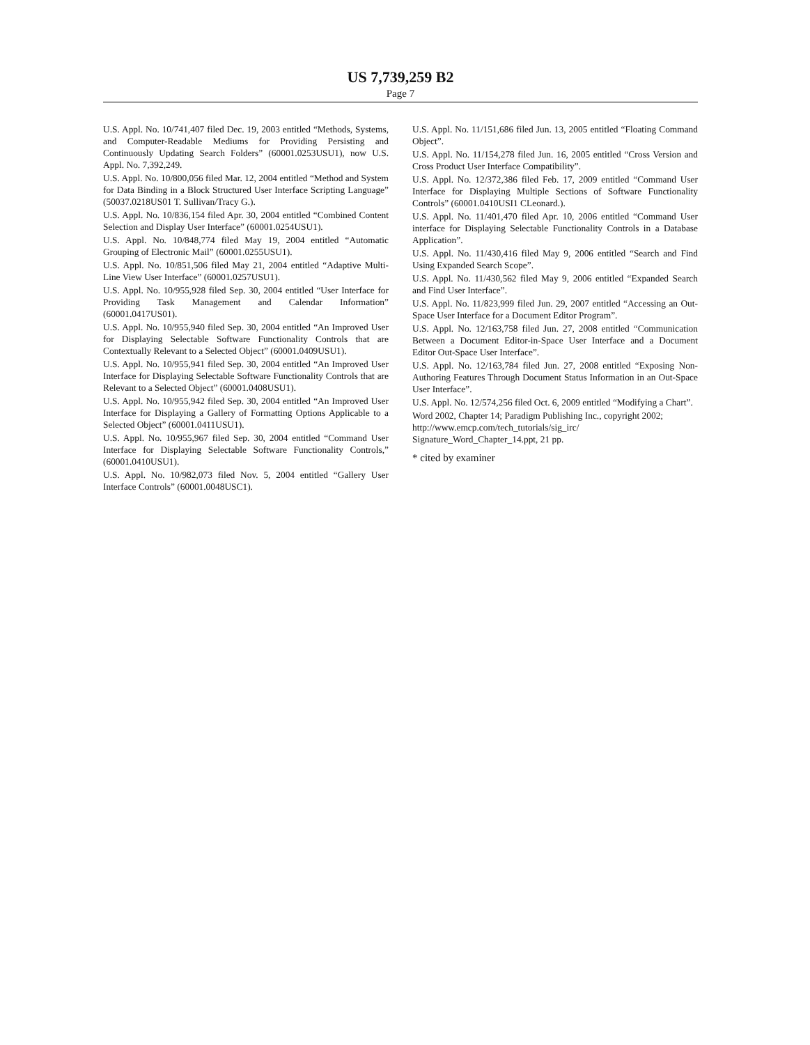US 7,739,259 B2
Page 7
U.S. Appl. No. 10/741,407 filed Dec. 19, 2003 entitled “Methods, Systems, and Computer-Readable Mediums for Providing Persisting and Continuously Updating Search Folders” (60001.0253USU1), now U.S. Appl. No. 7,392,249.
U.S. Appl. No. 10/800,056 filed Mar. 12, 2004 entitled “Method and System for Data Binding in a Block Structured User Interface Scripting Language” (50037.0218US01 T. Sullivan/Tracy G.).
U.S. Appl. No. 10/836,154 filed Apr. 30, 2004 entitled “Combined Content Selection and Display User Interface” (60001.0254USU1).
U.S. Appl. No. 10/848,774 filed May 19, 2004 entitled “Automatic Grouping of Electronic Mail” (60001.0255USU1).
U.S. Appl. No. 10/851,506 filed May 21, 2004 entitled “Adaptive Multi-Line View User Interface” (60001.0257USU1).
U.S. Appl. No. 10/955,928 filed Sep. 30, 2004 entitled “User Interface for Providing Task Management and Calendar Information” (60001.0417US01).
U.S. Appl. No. 10/955,940 filed Sep. 30, 2004 entitled “An Improved User for Displaying Selectable Software Functionality Controls that are Contextually Relevant to a Selected Object” (60001.0409USU1).
U.S. Appl. No. 10/955,941 filed Sep. 30, 2004 entitled “An Improved User Interface for Displaying Selectable Software Functionality Controls that are Relevant to a Selected Object” (60001.0408USU1).
U.S. Appl. No. 10/955,942 filed Sep. 30, 2004 entitled “An Improved User Interface for Displaying a Gallery of Formatting Options Applicable to a Selected Object” (60001.0411USU1).
U.S. Appl. No. 10/955,967 filed Sep. 30, 2004 entitled “Command User Interface for Displaying Selectable Software Functionality Controls,” (60001.0410USU1).
U.S. Appl. No. 10/982,073 filed Nov. 5, 2004 entitled “Gallery User Interface Controls” (60001.0048USC1).
U.S. Appl. No. 11/151,686 filed Jun. 13, 2005 entitled “Floating Command Object”.
U.S. Appl. No. 11/154,278 filed Jun. 16, 2005 entitled “Cross Version and Cross Product User Interface Compatibility”.
U.S. Appl. No. 12/372,386 filed Feb. 17, 2009 entitled “Command User Interface for Displaying Multiple Sections of Software Functionality Controls” (60001.0410USI1 CLeonard.).
U.S. Appl. No. 11/401,470 filed Apr. 10, 2006 entitled “Command User interface for Displaying Selectable Functionality Controls in a Database Application”.
U.S. Appl. No. 11/430,416 filed May 9, 2006 entitled “Search and Find Using Expanded Search Scope”.
U.S. Appl. No. 11/430,562 filed May 9, 2006 entitled “Expanded Search and Find User Interface”.
U.S. Appl. No. 11/823,999 filed Jun. 29, 2007 entitled “Accessing an Out-Space User Interface for a Document Editor Program”.
U.S. Appl. No. 12/163,758 filed Jun. 27, 2008 entitled “Communication Between a Document Editor-in-Space User Interface and a Document Editor Out-Space User Interface”.
U.S. Appl. No. 12/163,784 filed Jun. 27, 2008 entitled “Exposing Non-Authoring Features Through Document Status Information in an Out-Space User Interface”.
U.S. Appl. No. 12/574,256 filed Oct. 6, 2009 entitled “Modifying a Chart”.
Word 2002, Chapter 14; Paradigm Publishing Inc., copyright 2002; http://www.emcp.com/tech_tutorials/sig_irc/ Signature_Word_Chapter_14.ppt, 21 pp.
* cited by examiner